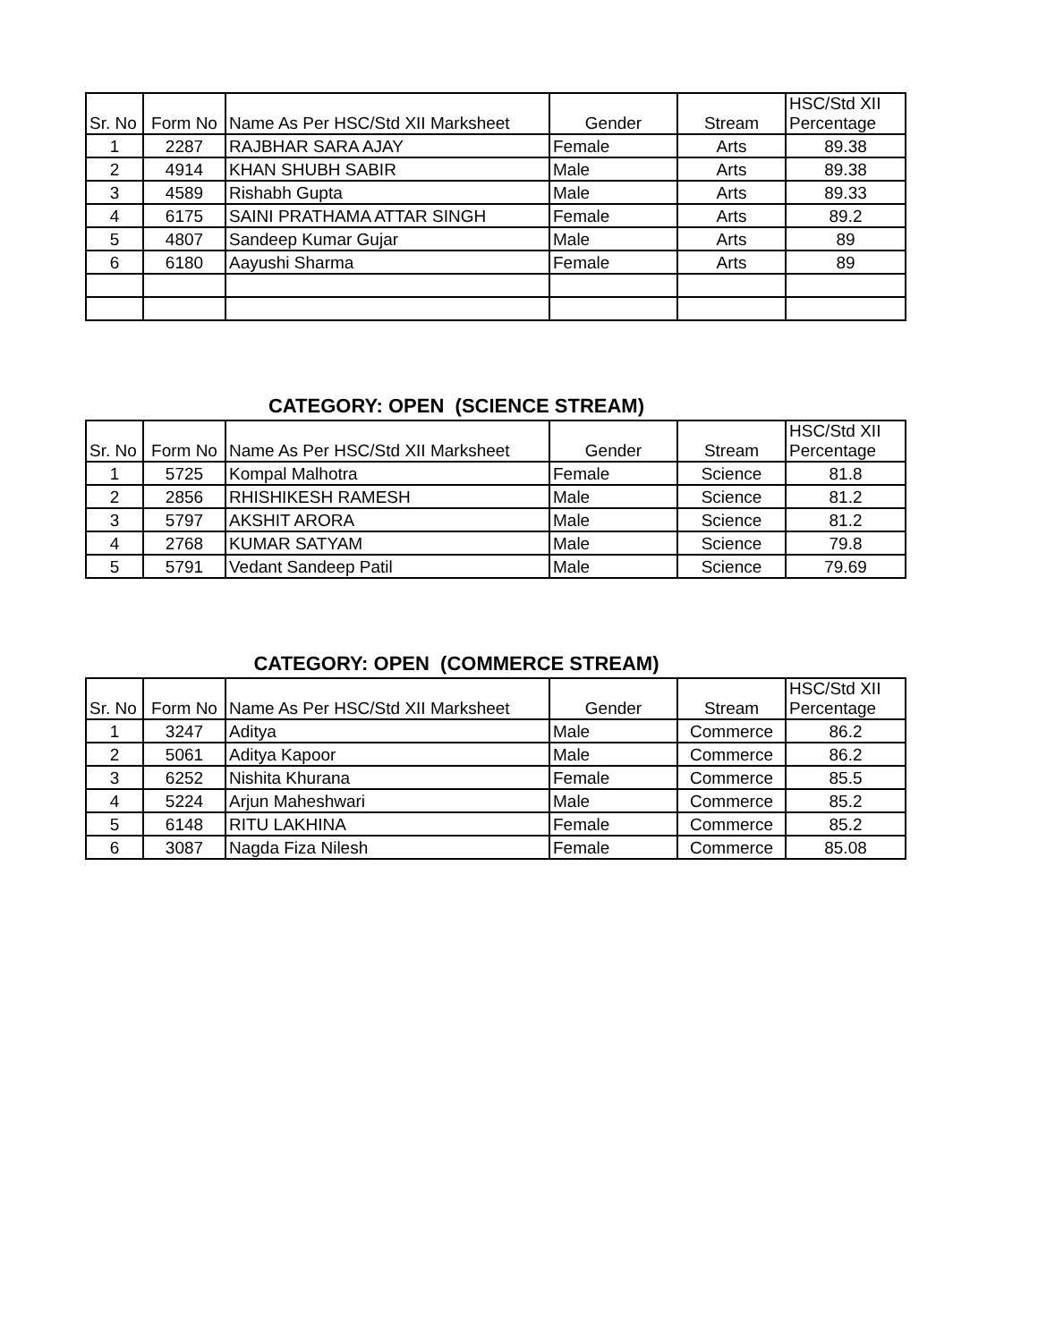| Sr. No | Form No | Name As Per HSC/Std XII Marksheet | Gender | Stream | HSC/Std XII Percentage |
| --- | --- | --- | --- | --- | --- |
| 1 | 2287 | RAJBHAR SARA AJAY | Female | Arts | 89.38 |
| 2 | 4914 | KHAN SHUBH SABIR | Male | Arts | 89.38 |
| 3 | 4589 | Rishabh Gupta | Male | Arts | 89.33 |
| 4 | 6175 | SAINI PRATHAMA ATTAR SINGH | Female | Arts | 89.2 |
| 5 | 4807 | Sandeep Kumar Gujar | Male | Arts | 89 |
| 6 | 6180 | Aayushi Sharma | Female | Arts | 89 |
CATEGORY: OPEN (SCIENCE STREAM)
| Sr. No | Form No | Name As Per HSC/Std XII Marksheet | Gender | Stream | HSC/Std XII Percentage |
| --- | --- | --- | --- | --- | --- |
| 1 | 5725 | Kompal Malhotra | Female | Science | 81.8 |
| 2 | 2856 | RHISHIKESH RAMESH | Male | Science | 81.2 |
| 3 | 5797 | AKSHIT ARORA | Male | Science | 81.2 |
| 4 | 2768 | KUMAR SATYAM | Male | Science | 79.8 |
| 5 | 5791 | Vedant Sandeep Patil | Male | Science | 79.69 |
CATEGORY: OPEN (COMMERCE STREAM)
| Sr. No | Form No | Name As Per HSC/Std XII Marksheet | Gender | Stream | HSC/Std XII Percentage |
| --- | --- | --- | --- | --- | --- |
| 1 | 3247 | Aditya | Male | Commerce | 86.2 |
| 2 | 5061 | Aditya Kapoor | Male | Commerce | 86.2 |
| 3 | 6252 | Nishita Khurana | Female | Commerce | 85.5 |
| 4 | 5224 | Arjun Maheshwari | Male | Commerce | 85.2 |
| 5 | 6148 | RITU LAKHINA | Female | Commerce | 85.2 |
| 6 | 3087 | Nagda Fiza Nilesh | Female | Commerce | 85.08 |